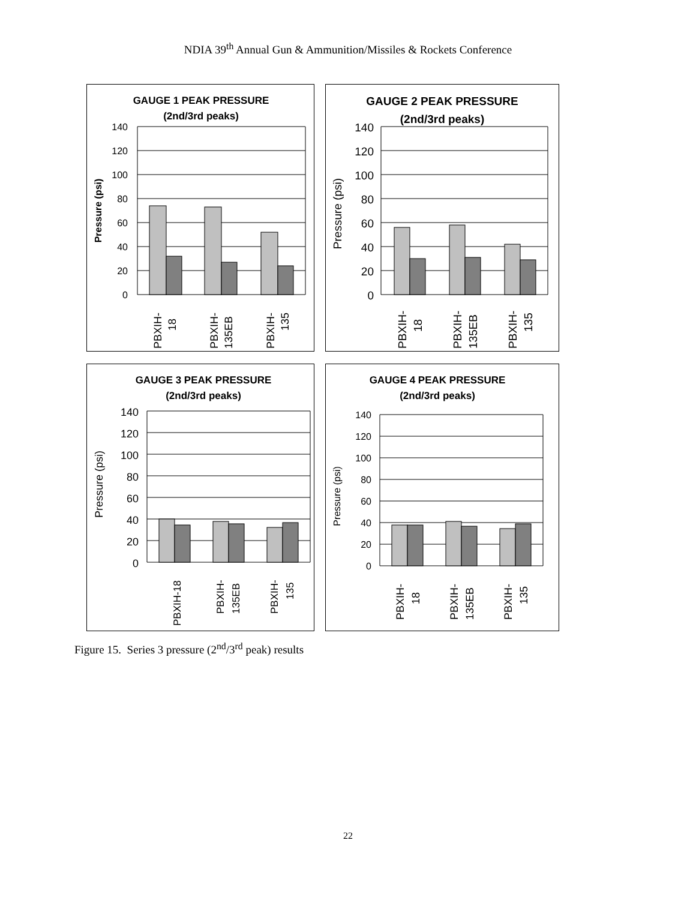NDIA 39<sup>th</sup> Annual Gun & Ammunition/Missiles & Rockets Conference
GAUGE 1 PEAK PRESSURE
(2nd/3rd peaks)
140
120
100
80
60
40
20
0
Pressure (psi)
PBXIH-
18
PBXIH-
135EB
PBXIH-
135
GAUGE 2 PEAK PRESSURE
(2nd/3rd peaks)
140
120
100
80
60
40
20
0
Pressure (psi)
PBXIH-
18
PBXIH-
135EB
PBXIH-
135
GAUGE 3 PEAK PRESSURE
(2nd/3rd peaks)
140
120
100
80
60
40
20
0
Pressure (psi)
PBXIH-18
PBXIH-
135EB
PBXIH-
135
GAUGE 4 PEAK PRESSURE
(2nd/3rd peaks)
140
120
100
80
60
40
20
0
Pressure (psi)
PBXIH-
18
PBXIH-
135EB
PBXIH-
135
Figure 15. Series 3 pressure (2<sup>nd</sup>/3<sup>rd</sup> peak) results
22